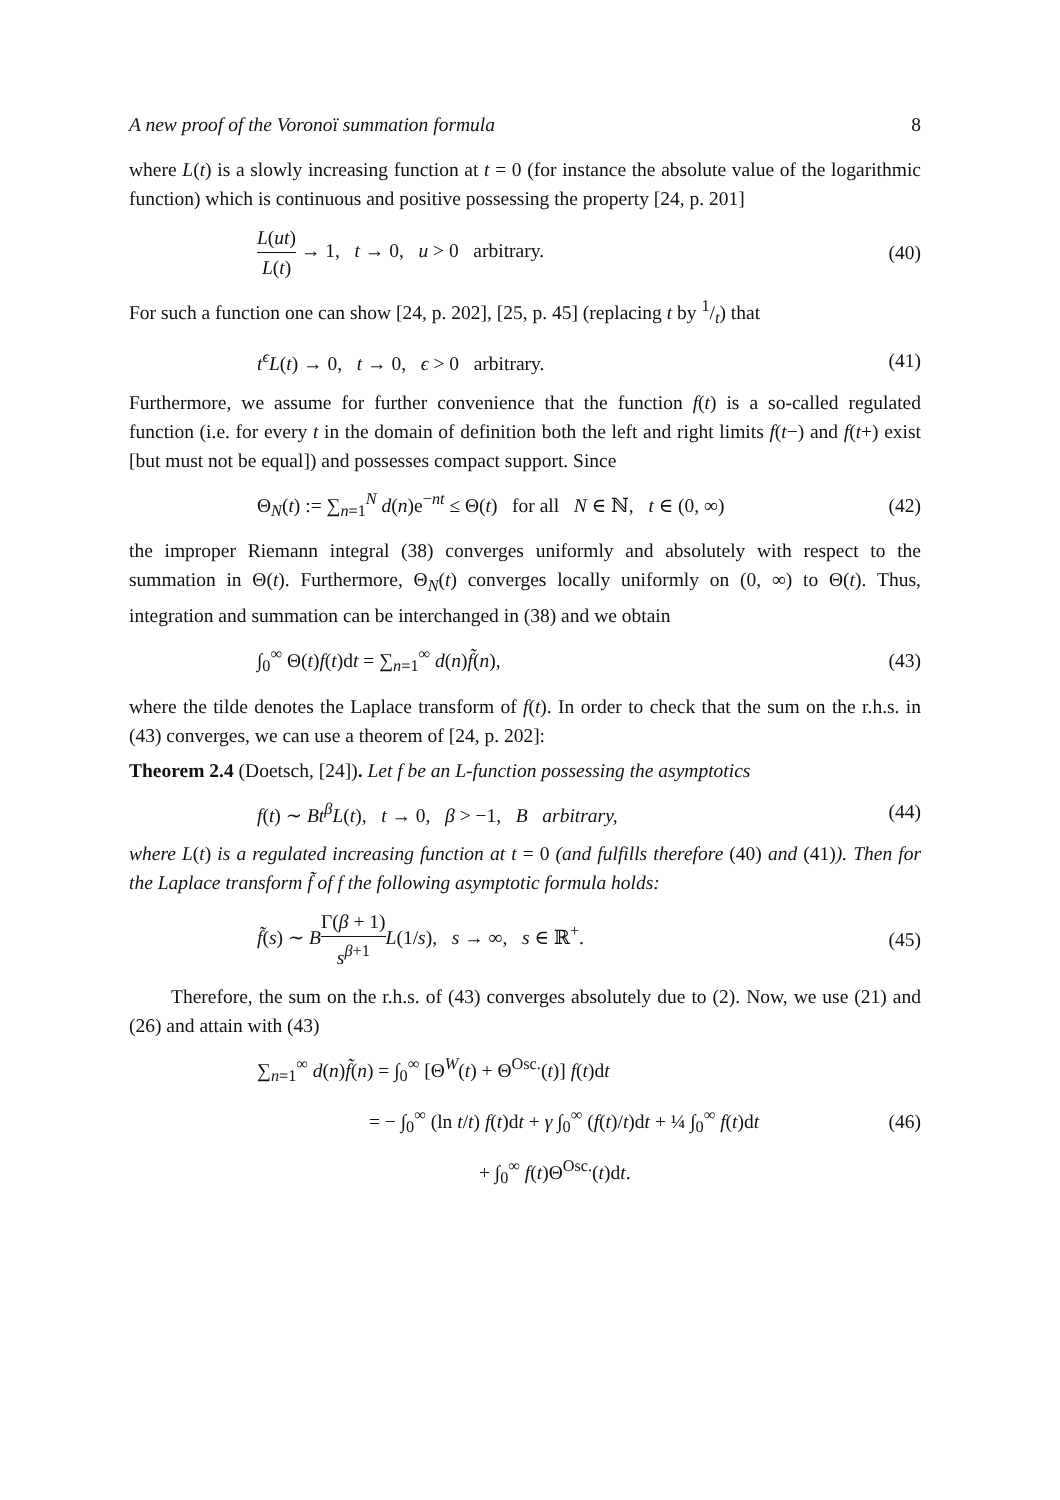A new proof of the Voronoï summation formula 8
where L(t) is a slowly increasing function at t = 0 (for instance the absolute value of the logarithmic function) which is continuous and positive possessing the property [24, p. 201]
L(ut) L(t) → 1, t → 0, u > 0 arbitrary. (40)
For such a function one can show [24, p. 202], [25, p. 45] (replacing t by 1/t) that
t<sup>ϵ</sup>L(t) → 0, t → 0, ϵ > 0 arbitrary. (41)
Furthermore, we assume for further convenience that the function f(t) is a so-called regulated function (i.e. for every t in the domain of definition both the left and right limits f(t−) and f(t+) exist [but must not be equal]) and possesses compact support. Since
Θ<sub>N</sub>(t) := ∑<sub>n=1</sub><sup>N</sup> d(n)e<sup>−nt</sup> ≤ Θ(t) for all N ∈ ℕ, t ∈ (0, ∞) (42)
the improper Riemann integral (38) converges uniformly and absolutely with respect to the summation in Θ(t). Furthermore, Θ<sub>N</sub>(t) converges locally uniformly on (0, ∞) to Θ(t). Thus, integration and summation can be interchanged in (38) and we obtain
∫<sub>0</sub><sup>∞</sup> Θ(t)f(t)dt = ∑<sub>n=1</sub><sup>∞</sup> d(n)f̃(n), (43)
where the tilde denotes the Laplace transform of f(t). In order to check that the sum on the r.h.s. in (43) converges, we can use a theorem of [24, p. 202]:
Theorem 2.4 (Doetsch, [24]). Let f be an L-function possessing the asymptotics
f(t) ∼ Bt<sup>β</sup>L(t), t → 0, β > −1, B arbitrary, (44)
where L(t) is a regulated increasing function at t = 0 (and fulfills therefore (40) and (41)). Then for the Laplace transform f̃ of f the following asymptotic formula holds:
f̃(s) ∼ BΓ(β + 1) s<sup>β+1</sup> L(1/s), s → ∞, s ∈ ℝ<sup>+</sup>. (45)
Therefore, the sum on the r.h.s. of (43) converges absolutely due to (2). Now, we use (21) and (26) and attain with (43)
∑<sub>n=1</sub><sup>∞</sup> d(n)f̃(n) = ∫<sub>0</sub><sup>∞</sup> [Θ<sup>W</sup>(t) + Θ<sup>Osc.</sup>(t)] f(t)dt
= − ∫<sub>0</sub><sup>∞</sup> (ln t/t) f(t)dt + γ ∫<sub>0</sub><sup>∞</sup> (f(t)/t)dt + ¼ ∫<sub>0</sub><sup>∞</sup> f(t)dt (46)
+ ∫<sub>0</sub><sup>∞</sup> f(t)Θ<sup>Osc.</sup>(t)dt.